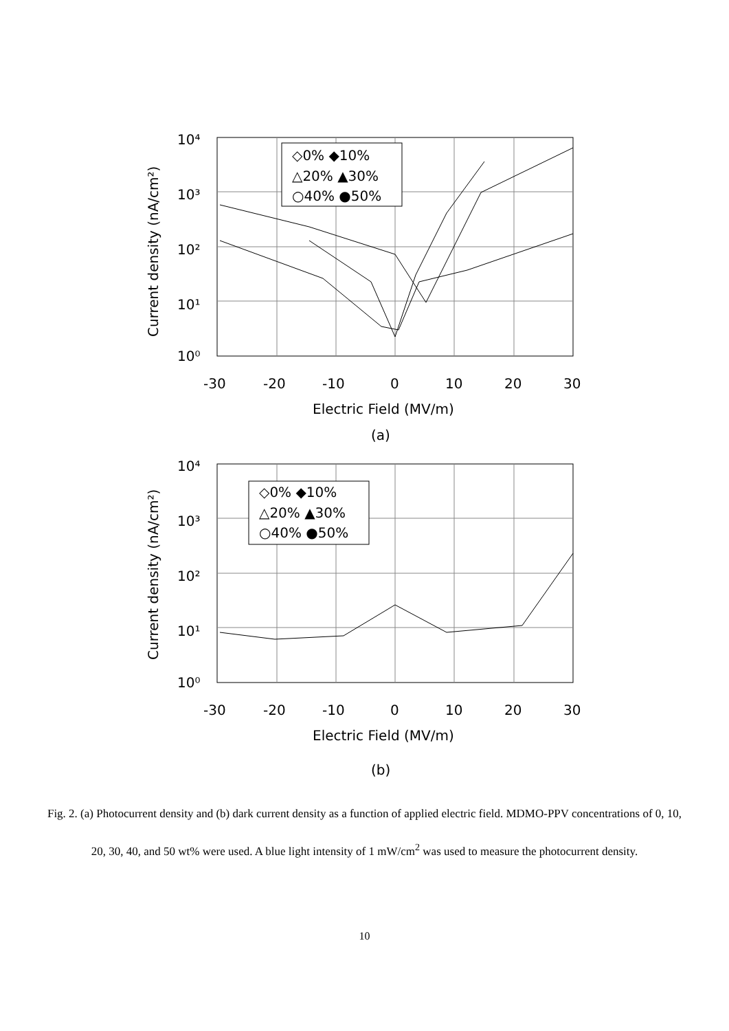10⁴
10³
10²
10¹
10⁰
-30
-20
-10
0
10
20
30
Electric Field (MV/m)
(a)
Current density (nA/cm²)
◇0% ◆10%
△20% ▲30%
○40% ●50%
10⁴
10³
10²
10¹
10⁰
-30
-20
-10
0
10
20
30
Electric Field (MV/m)
(b)
Current density (nA/cm²)
◇0% ◆10%
△20% ▲30%
○40% ●50%
Fig. 2. (a) Photocurrent density and (b) dark current density as a function of applied electric field. MDMO-PPV concentrations of 0, 10, 20, 30, 40, and 50 wt% were used. A blue light intensity of 1 mW/cm<sup>2</sup> was used to measure the photocurrent density.
10